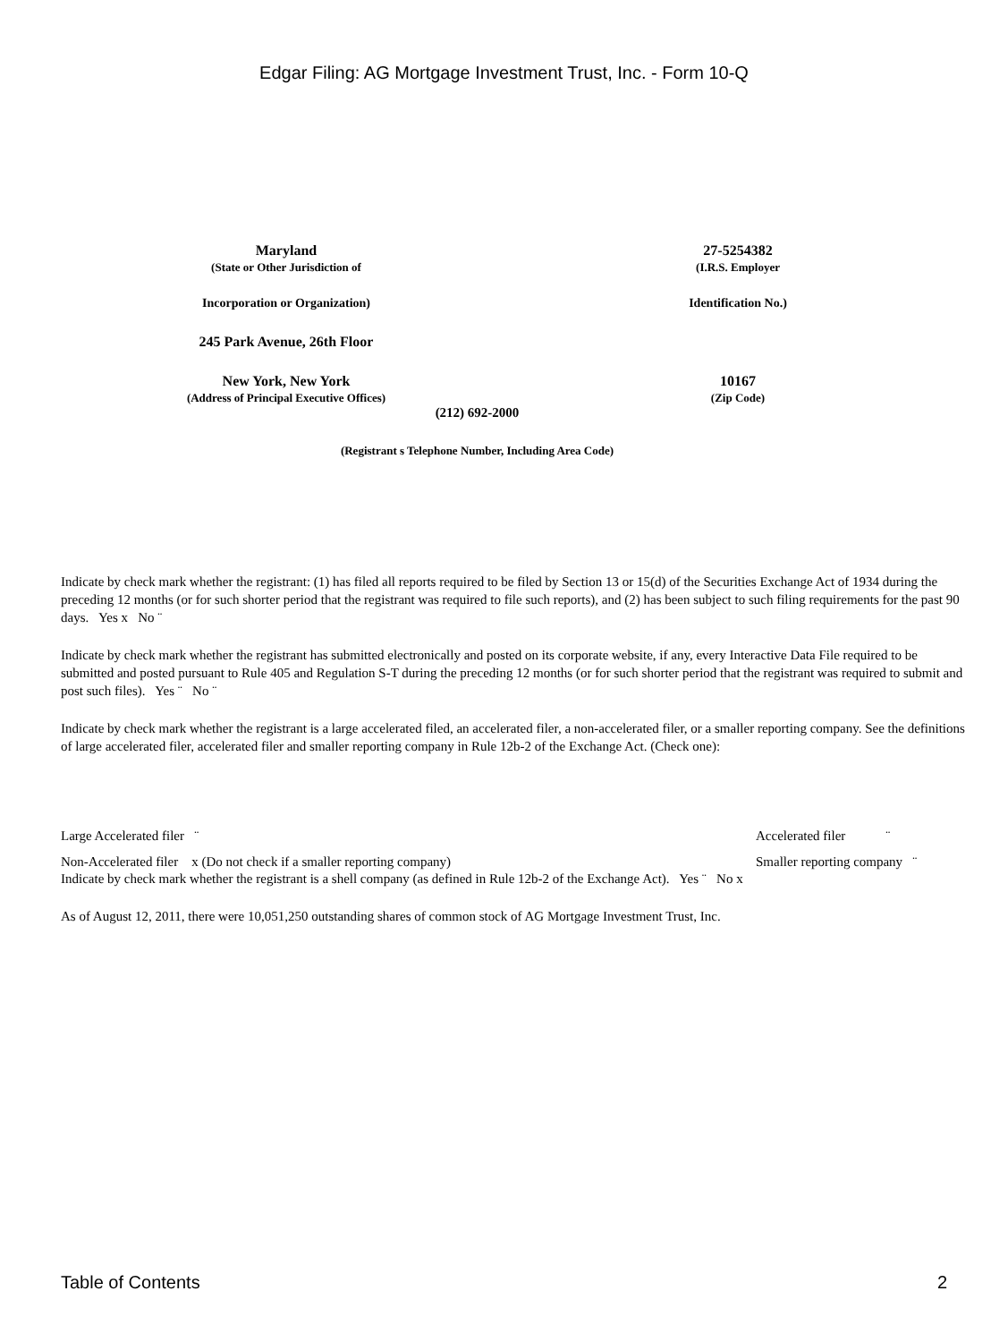Edgar Filing: AG Mortgage Investment Trust, Inc. - Form 10-Q
Maryland
(State or Other Jurisdiction of
27-5254382
(I.R.S. Employer
Incorporation or Organization) Identification No.)
245 Park Avenue, 26th Floor
New York, New York
(Address of Principal Executive Offices)
10167
(Zip Code)
(212) 692-2000
(Registrant s Telephone Number, Including Area Code)
Indicate by check mark whether the registrant: (1) has filed all reports required to be filed by Section 13 or 15(d) of the Securities Exchange Act of 1934 during the preceding 12 months (or for such shorter period that the registrant was required to file such reports), and (2) has been subject to such filing requirements for the past 90 days. Yes x No ¨
Indicate by check mark whether the registrant has submitted electronically and posted on its corporate website, if any, every Interactive Data File required to be submitted and posted pursuant to Rule 405 and Regulation S-T during the preceding 12 months (or for such shorter period that the registrant was required to submit and post such files). Yes ¨ No ¨
Indicate by check mark whether the registrant is a large accelerated filed, an accelerated filer, a non-accelerated filer, or a smaller reporting company. See the definitions of large accelerated filer, accelerated filer and smaller reporting company in Rule 12b-2 of the Exchange Act. (Check one):
Large Accelerated filer ¨ Accelerated filer ¨
Non-Accelerated filer x (Do not check if a smaller reporting company) Smaller reporting company ¨
Indicate by check mark whether the registrant is a shell company (as defined in Rule 12b-2 of the Exchange Act). Yes ¨ No x
As of August 12, 2011, there were 10,051,250 outstanding shares of common stock of AG Mortgage Investment Trust, Inc.
Table of Contents 2